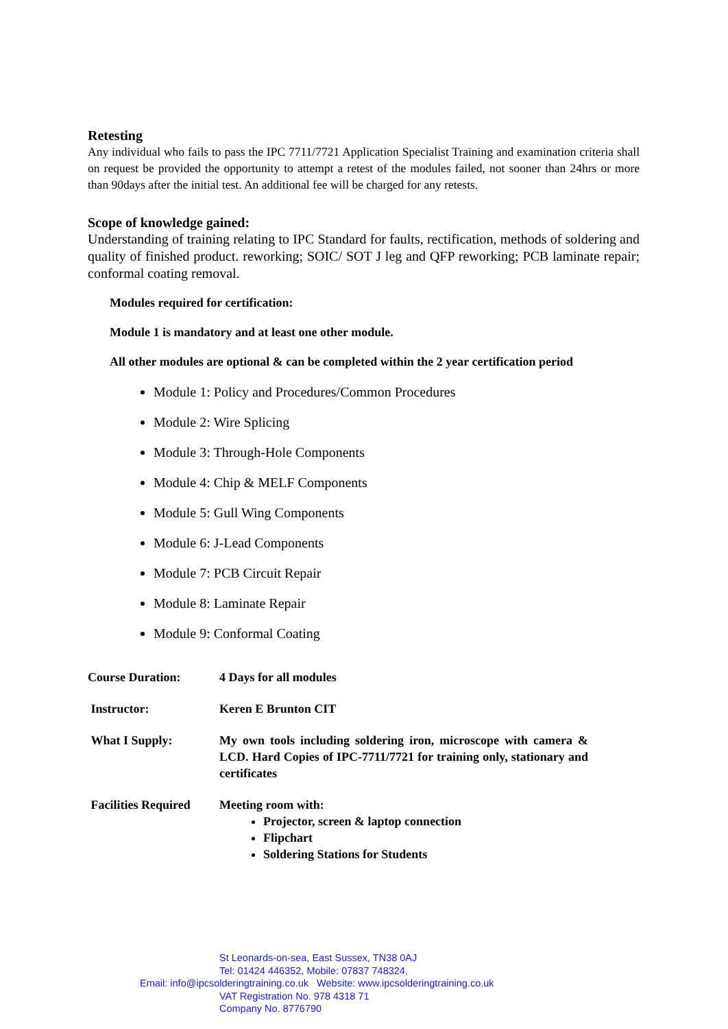Retesting
Any individual who fails to pass the IPC 7711/7721 Application Specialist Training and examination criteria shall on request be provided the opportunity to attempt a retest of the modules failed, not sooner than 24hrs or more than 90days after the initial test. An additional fee will be charged for any retests.
Scope of knowledge gained:
Understanding of training relating to IPC Standard for faults, rectification, methods of soldering and quality of finished product. reworking; SOIC/ SOT J leg and QFP reworking; PCB laminate repair; conformal coating removal.
Modules required for certification:
Module 1 is mandatory and at least one other module.
All other modules are optional & can be completed within the 2 year certification period
Module 1: Policy and Procedures/Common Procedures
Module 2: Wire Splicing
Module 3: Through-Hole Components
Module 4: Chip & MELF Components
Module 5: Gull Wing Components
Module 6: J-Lead Components
Module 7: PCB Circuit Repair
Module 8: Laminate Repair
Module 9: Conformal Coating
| Course Duration: | 4 Days for all modules |
| Instructor: | Keren E Brunton CIT |
| What I Supply: | My own tools including soldering iron, microscope with camera & LCD. Hard Copies of IPC-7711/7721 for training only, stationary and certificates |
| Facilities Required | Meeting room with: Projector, screen & laptop connection Flipchart Soldering Stations for Students |
St Leonards-on-sea, East Sussex, TN38 0AJ
Tel: 01424 446352, Mobile: 07837 748324,
Email: info@ipcsolderingtraining.co.uk Website: www.ipcsolderingtraining.co.uk
VAT Registration No. 978 4318 71
Company No. 8776790